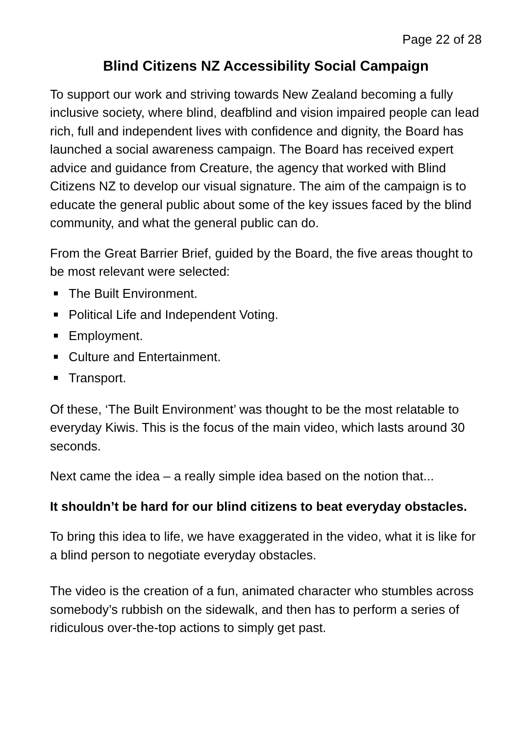Page 22 of 28
Blind Citizens NZ Accessibility Social Campaign
To support our work and striving towards New Zealand becoming a fully inclusive society, where blind, deafblind and vision impaired people can lead rich, full and independent lives with confidence and dignity, the Board has launched a social awareness campaign. The Board has received expert advice and guidance from Creature, the agency that worked with Blind Citizens NZ to develop our visual signature. The aim of the campaign is to educate the general public about some of the key issues faced by the blind community, and what the general public can do.
From the Great Barrier Brief, guided by the Board, the five areas thought to be most relevant were selected:
The Built Environment.
Political Life and Independent Voting.
Employment.
Culture and Entertainment.
Transport.
Of these, ‘The Built Environment’ was thought to be the most relatable to everyday Kiwis. This is the focus of the main video, which lasts around 30 seconds.
Next came the idea – a really simple idea based on the notion that...
It shouldn’t be hard for our blind citizens to beat everyday obstacles.
To bring this idea to life, we have exaggerated in the video, what it is like for a blind person to negotiate everyday obstacles.
The video is the creation of a fun, animated character who stumbles across somebody’s rubbish on the sidewalk, and then has to perform a series of ridiculous over-the-top actions to simply get past.